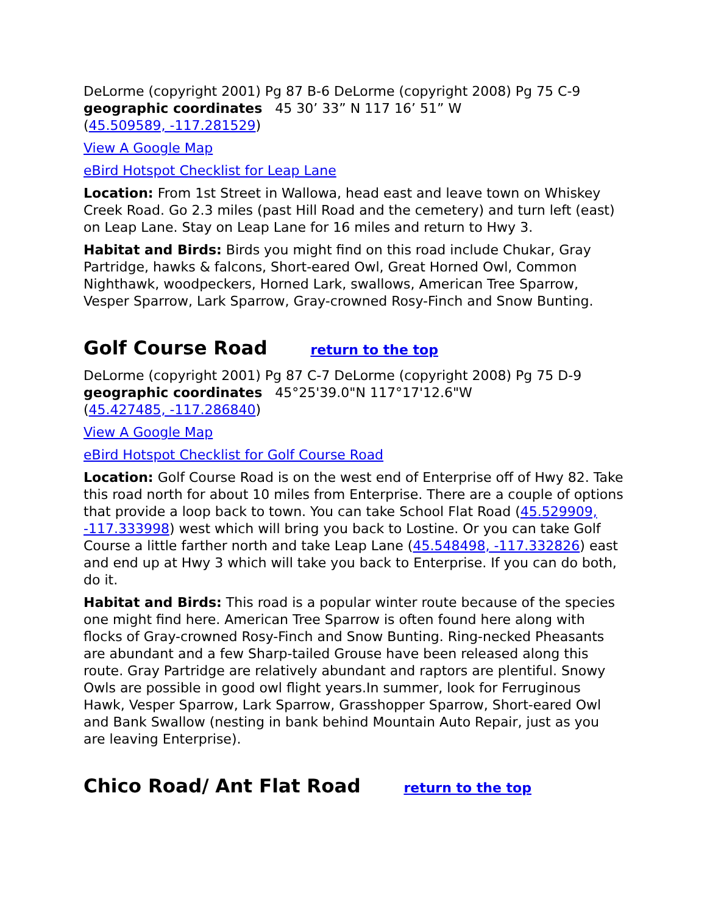DeLorme (copyright 2001) Pg 87 B-6 DeLorme (copyright 2008) Pg 75 C-9
geographic coordinates 45 30’ 33” N 117 16’ 51” W
(45.509589, -117.281529)
View A Google Map
eBird Hotspot Checklist for Leap Lane
Location: From 1st Street in Wallowa, head east and leave town on Whiskey Creek Road. Go 2.3 miles (past Hill Road and the cemetery) and turn left (east) on Leap Lane. Stay on Leap Lane for 16 miles and return to Hwy 3.
Habitat and Birds: Birds you might find on this road include Chukar, Gray Partridge, hawks & falcons, Short-eared Owl, Great Horned Owl, Common Nighthawk, woodpeckers, Horned Lark, swallows, American Tree Sparrow, Vesper Sparrow, Lark Sparrow, Gray-crowned Rosy-Finch and Snow Bunting.
Golf Course Road return to the top
DeLorme (copyright 2001) Pg 87 C-7 DeLorme (copyright 2008) Pg 75 D-9
geographic coordinates 45°25'39.0"N 117°17'12.6"W
(45.427485, -117.286840)
View A Google Map
eBird Hotspot Checklist for Golf Course Road
Location: Golf Course Road is on the west end of Enterprise off of Hwy 82. Take this road north for about 10 miles from Enterprise. There are a couple of options that provide a loop back to town. You can take School Flat Road (45.529909, -117.333998) west which will bring you back to Lostine. Or you can take Golf Course a little farther north and take Leap Lane (45.548498, -117.332826) east and end up at Hwy 3 which will take you back to Enterprise. If you can do both, do it.
Habitat and Birds: This road is a popular winter route because of the species one might find here. American Tree Sparrow is often found here along with flocks of Gray-crowned Rosy-Finch and Snow Bunting. Ring-necked Pheasants are abundant and a few Sharp-tailed Grouse have been released along this route. Gray Partridge are relatively abundant and raptors are plentiful. Snowy Owls are possible in good owl flight years.In summer, look for Ferruginous Hawk, Vesper Sparrow, Lark Sparrow, Grasshopper Sparrow, Short-eared Owl and Bank Swallow (nesting in bank behind Mountain Auto Repair, just as you are leaving Enterprise).
Chico Road/ Ant Flat Road return to the top